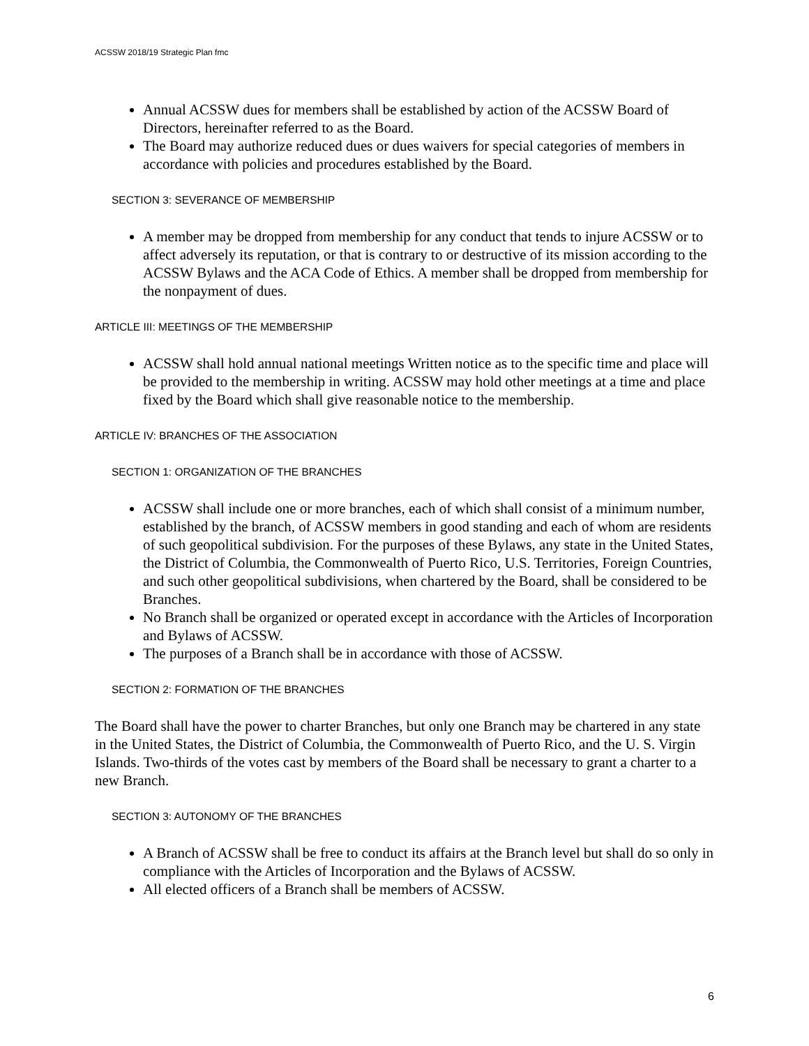ACSSW 2018/19 Strategic Plan fmc
Annual ACSSW dues for members shall be established by action of the ACSSW Board of Directors, hereinafter referred to as the Board.
The Board may authorize reduced dues or dues waivers for special categories of members in accordance with policies and procedures established by the Board.
SECTION 3: SEVERANCE OF MEMBERSHIP
A member may be dropped from membership for any conduct that tends to injure ACSSW or to affect adversely its reputation, or that is contrary to or destructive of its mission according to the ACSSW Bylaws and the ACA Code of Ethics. A member shall be dropped from membership for the nonpayment of dues.
ARTICLE III: MEETINGS OF THE MEMBERSHIP
ACSSW shall hold annual national meetings Written notice as to the specific time and place will be provided to the membership in writing. ACSSW may hold other meetings at a time and place fixed by the Board which shall give reasonable notice to the membership.
ARTICLE IV: BRANCHES OF THE ASSOCIATION
SECTION 1: ORGANIZATION OF THE BRANCHES
ACSSW shall include one or more branches, each of which shall consist of a minimum number, established by the branch, of ACSSW members in good standing and each of whom are residents of such geopolitical subdivision. For the purposes of these Bylaws, any state in the United States, the District of Columbia, the Commonwealth of Puerto Rico, U.S. Territories, Foreign Countries, and such other geopolitical subdivisions, when chartered by the Board, shall be considered to be Branches.
No Branch shall be organized or operated except in accordance with the Articles of Incorporation and Bylaws of ACSSW.
The purposes of a Branch shall be in accordance with those of ACSSW.
SECTION 2: FORMATION OF THE BRANCHES
The Board shall have the power to charter Branches, but only one Branch may be chartered in any state in the United States, the District of Columbia, the Commonwealth of Puerto Rico, and the U. S. Virgin Islands. Two-thirds of the votes cast by members of the Board shall be necessary to grant a charter to a new Branch.
SECTION 3: AUTONOMY OF THE BRANCHES
A Branch of ACSSW shall be free to conduct its affairs at the Branch level but shall do so only in compliance with the Articles of Incorporation and the Bylaws of ACSSW.
All elected officers of a Branch shall be members of ACSSW.
6